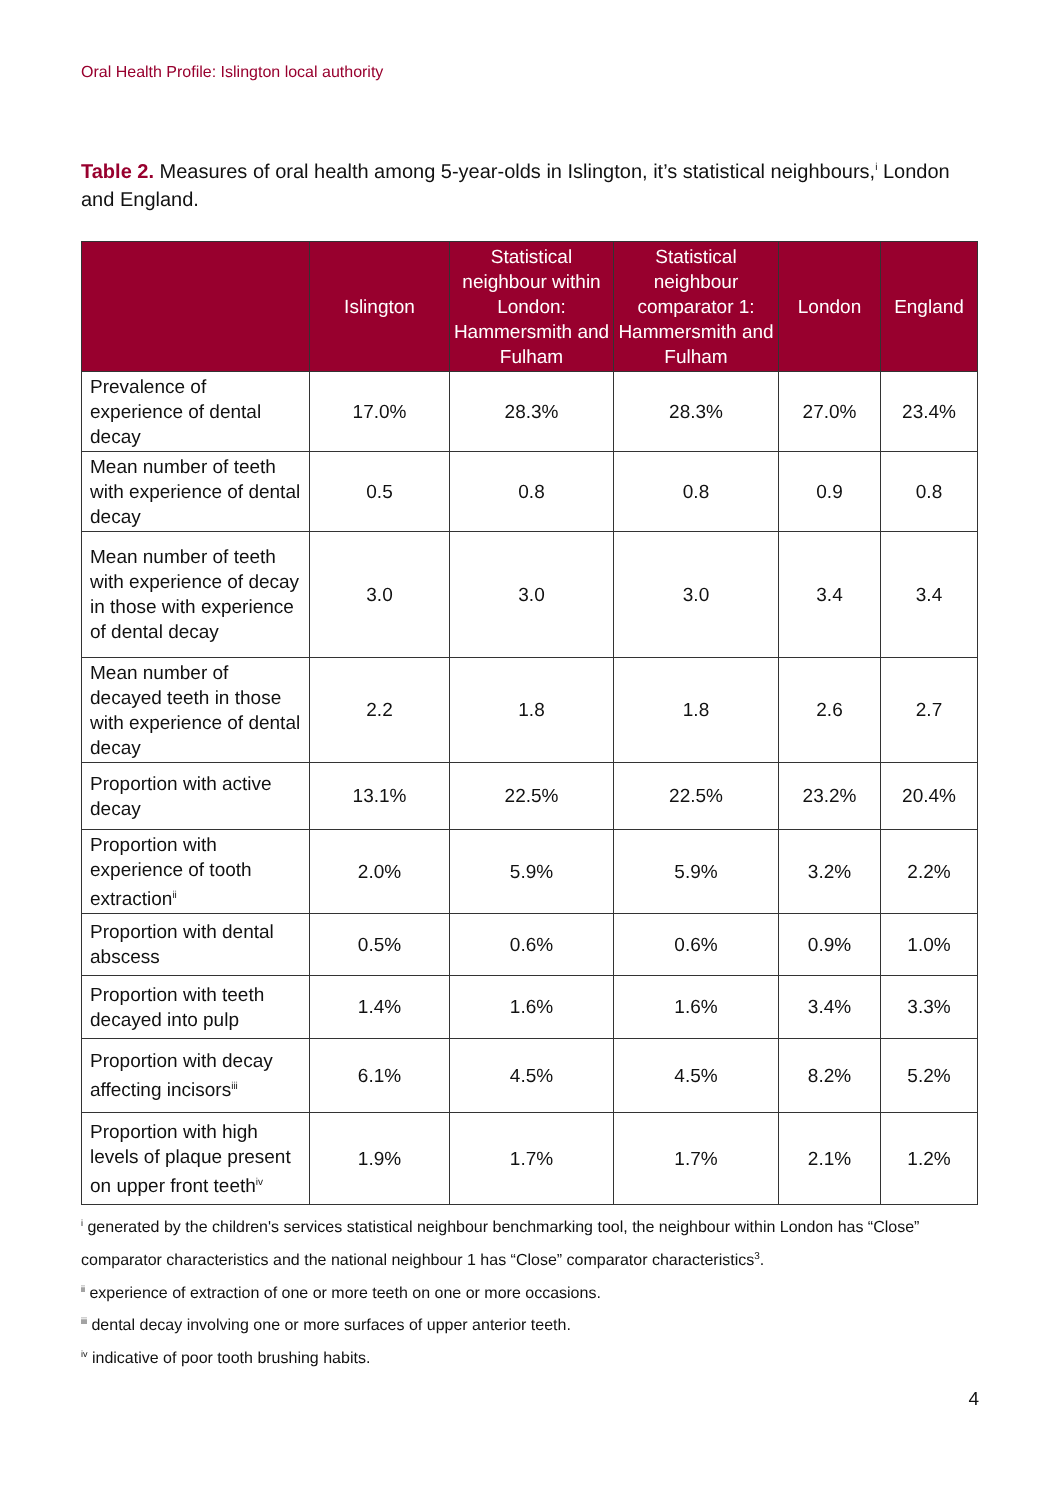Oral Health Profile: Islington local authority
Table 2. Measures of oral health among 5-year-olds in Islington, it’s statistical neighbours,<sup>i</sup> London and England.
| | Islington | Statistical neighbour within London: Hammersmith and Fulham | Statistical neighbour comparator 1: Hammersmith and Fulham | London | England |
| --- | --- | --- | --- | --- | --- |
| Prevalence of experience of dental decay | 17.0% | 28.3% | 28.3% | 27.0% | 23.4% |
| Mean number of teeth with experience of dental decay | 0.5 | 0.8 | 0.8 | 0.9 | 0.8 |
| Mean number of teeth with experience of decay in those with experience of dental decay | 3.0 | 3.0 | 3.0 | 3.4 | 3.4 |
| Mean number of decayed teeth in those with experience of dental decay | 2.2 | 1.8 | 1.8 | 2.6 | 2.7 |
| Proportion with active decay | 13.1% | 22.5% | 22.5% | 23.2% | 20.4% |
| Proportion with experience of tooth extraction<sup>ii</sup> | 2.0% | 5.9% | 5.9% | 3.2% | 2.2% |
| Proportion with dental abscess | 0.5% | 0.6% | 0.6% | 0.9% | 1.0% |
| Proportion with teeth decayed into pulp | 1.4% | 1.6% | 1.6% | 3.4% | 3.3% |
| Proportion with decay affecting incisors<sup>iii</sup> | 6.1% | 4.5% | 4.5% | 8.2% | 5.2% |
| Proportion with high levels of plaque present on upper front teeth<sup>iv</sup> | 1.9% | 1.7% | 1.7% | 2.1% | 1.2% |
<sup>i</sup> generated by the children's services statistical neighbour benchmarking tool, the neighbour within London has “Close” comparator characteristics and the national neighbour 1 has “Close” comparator characteristics<sup>3</sup>.
<sup>ii</sup> experience of extraction of one or more teeth on one or more occasions.
<sup>iii</sup> dental decay involving one or more surfaces of upper anterior teeth.
<sup>iv</sup> indicative of poor tooth brushing habits.
4